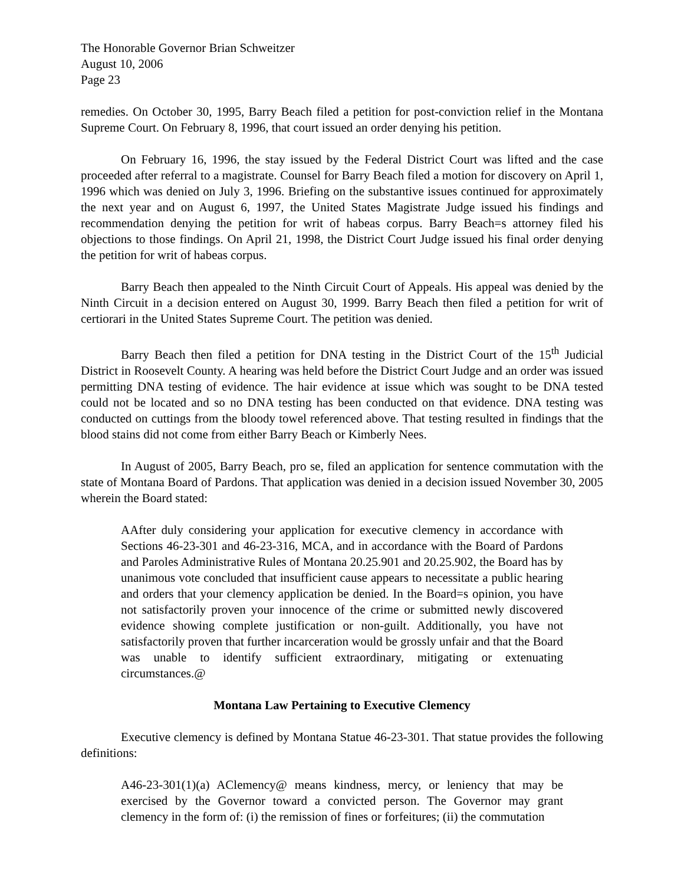The Honorable Governor Brian Schweitzer
August 10, 2006
Page 23
remedies. On October 30, 1995, Barry Beach filed a petition for post-conviction relief in the Montana Supreme Court. On February 8, 1996, that court issued an order denying his petition.
On February 16, 1996, the stay issued by the Federal District Court was lifted and the case proceeded after referral to a magistrate. Counsel for Barry Beach filed a motion for discovery on April 1, 1996 which was denied on July 3, 1996. Briefing on the substantive issues continued for approximately the next year and on August 6, 1997, the United States Magistrate Judge issued his findings and recommendation denying the petition for writ of habeas corpus. Barry Beach=s attorney filed his objections to those findings. On April 21, 1998, the District Court Judge issued his final order denying the petition for writ of habeas corpus.
Barry Beach then appealed to the Ninth Circuit Court of Appeals. His appeal was denied by the Ninth Circuit in a decision entered on August 30, 1999. Barry Beach then filed a petition for writ of certiorari in the United States Supreme Court. The petition was denied.
Barry Beach then filed a petition for DNA testing in the District Court of the 15<sup>th</sup> Judicial District in Roosevelt County. A hearing was held before the District Court Judge and an order was issued permitting DNA testing of evidence. The hair evidence at issue which was sought to be DNA tested could not be located and so no DNA testing has been conducted on that evidence. DNA testing was conducted on cuttings from the bloody towel referenced above. That testing resulted in findings that the blood stains did not come from either Barry Beach or Kimberly Nees.
In August of 2005, Barry Beach, pro se, filed an application for sentence commutation with the state of Montana Board of Pardons. That application was denied in a decision issued November 30, 2005 wherein the Board stated:
AAfter duly considering your application for executive clemency in accordance with Sections 46-23-301 and 46-23-316, MCA, and in accordance with the Board of Pardons and Paroles Administrative Rules of Montana 20.25.901 and 20.25.902, the Board has by unanimous vote concluded that insufficient cause appears to necessitate a public hearing and orders that your clemency application be denied. In the Board=s opinion, you have not satisfactorily proven your innocence of the crime or submitted newly discovered evidence showing complete justification or non-guilt. Additionally, you have not satisfactorily proven that further incarceration would be grossly unfair and that the Board was unable to identify sufficient extraordinary, mitigating or extenuating circumstances.@
Montana Law Pertaining to Executive Clemency
Executive clemency is defined by Montana Statue 46-23-301. That statue provides the following definitions:
A46-23-301(1)(a) AClemency@ means kindness, mercy, or leniency that may be exercised by the Governor toward a convicted person. The Governor may grant clemency in the form of: (i) the remission of fines or forfeitures; (ii) the commutation